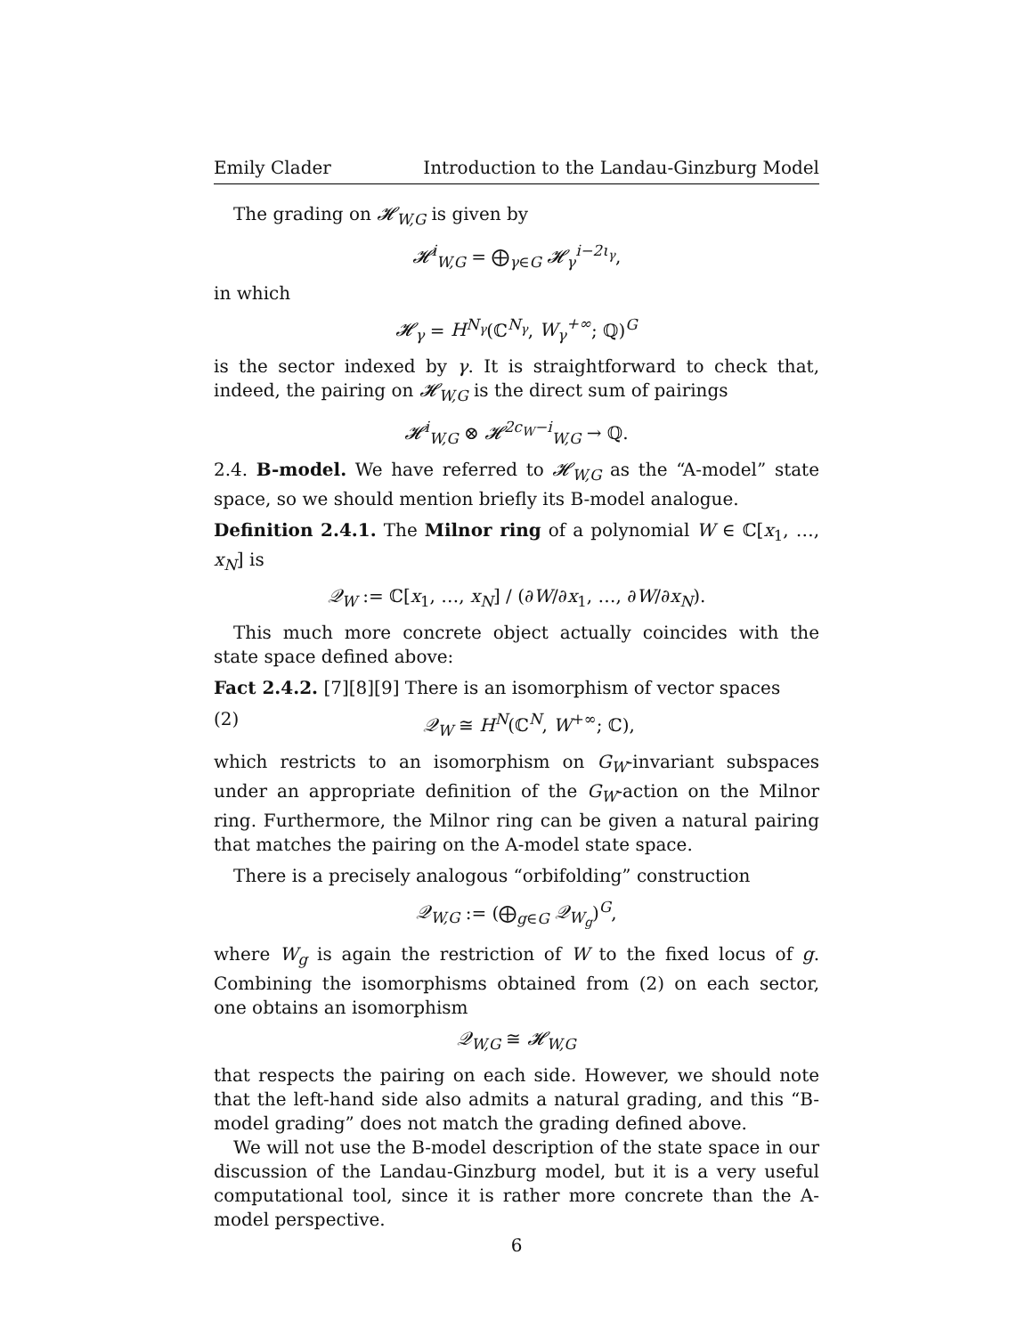Emily Clader Introduction to the Landau-Ginzburg Model
The grading on 𝓗<sub>W,G</sub> is given by
𝓗<sup>i</sup><sub>W,G</sub> = ⨁<sub>γ∈G</sub> 𝓗<sub>γ</sub><sup>i−2ι<sub>γ</sub></sup>,
in which
𝓗<sub>γ</sub> = H<sup>N<sub>γ</sub></sup>(ℂ<sup>N<sub>γ</sub></sup>, W<sub>γ</sub><sup>+∞</sup>; ℚ)<sup>G</sup>
is the sector indexed by γ. It is straightforward to check that, indeed, the pairing on 𝓗<sub>W,G</sub> is the direct sum of pairings
𝓗<sup>i</sup><sub>W,G</sub> ⊗ 𝓗<sup>2c<sub>W</sub>−i</sup><sub>W,G</sub> → ℚ.
2.4. B-model. We have referred to 𝓗<sub>W,G</sub> as the “A-model” state space, so we should mention briefly its B-model analogue.
Definition 2.4.1. The Milnor ring of a polynomial W ∈ ℂ[x<sub>1</sub>, …, x<sub>N</sub>] is
𝒬<sub>W</sub> := ℂ[x<sub>1</sub>, …, x<sub>N</sub>] / (∂W/∂x<sub>1</sub>, …, ∂W/∂x<sub>N</sub>).
This much more concrete object actually coincides with the state space defined above:
Fact 2.4.2. [7][8][9] There is an isomorphism of vector spaces
(2) 𝒬<sub>W</sub> ≅ H<sup>N</sup>(ℂ<sup>N</sup>, W<sup>+∞</sup>; ℂ),
which restricts to an isomorphism on G<sub>W</sub>-invariant subspaces under an appropriate definition of the G<sub>W</sub>-action on the Milnor ring. Furthermore, the Milnor ring can be given a natural pairing that matches the pairing on the A-model state space.
There is a precisely analogous “orbifolding” construction
𝒬<sub>W,G</sub> := (⨁<sub>g∈G</sub> 𝒬<sub>W<sub>g</sub></sub>)<sup>G</sup>,
where W<sub>g</sub> is again the restriction of W to the fixed locus of g. Combining the isomorphisms obtained from (2) on each sector, one obtains an isomorphism
𝒬<sub>W,G</sub> ≅ 𝓗<sub>W,G</sub>
that respects the pairing on each side. However, we should note that the left-hand side also admits a natural grading, and this “B-model grading” does not match the grading defined above.
We will not use the B-model description of the state space in our discussion of the Landau-Ginzburg model, but it is a very useful computational tool, since it is rather more concrete than the A-model perspective.
6